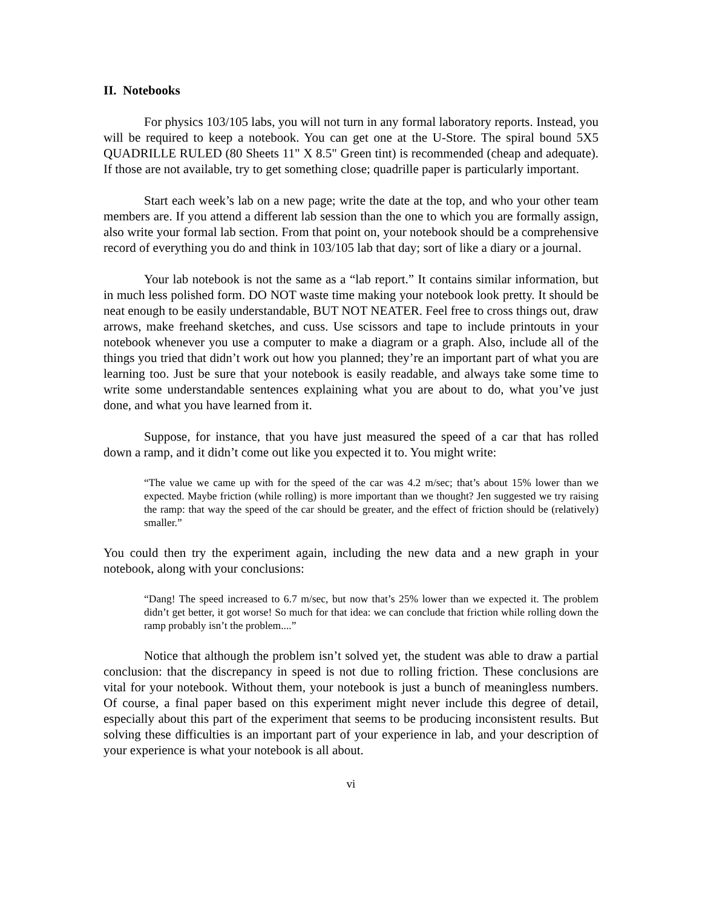II. Notebooks
For physics 103/105 labs, you will not turn in any formal laboratory reports. Instead, you will be required to keep a notebook. You can get one at the U-Store. The spiral bound 5X5 QUADRILLE RULED (80 Sheets 11" X 8.5" Green tint) is recommended (cheap and adequate). If those are not available, try to get something close; quadrille paper is particularly important.
Start each week’s lab on a new page; write the date at the top, and who your other team members are. If you attend a different lab session than the one to which you are formally assign, also write your formal lab section. From that point on, your notebook should be a comprehensive record of everything you do and think in 103/105 lab that day; sort of like a diary or a journal.
Your lab notebook is not the same as a “lab report.” It contains similar information, but in much less polished form. DO NOT waste time making your notebook look pretty. It should be neat enough to be easily understandable, BUT NOT NEATER. Feel free to cross things out, draw arrows, make freehand sketches, and cuss. Use scissors and tape to include printouts in your notebook whenever you use a computer to make a diagram or a graph. Also, include all of the things you tried that didn’t work out how you planned; they’re an important part of what you are learning too. Just be sure that your notebook is easily readable, and always take some time to write some understandable sentences explaining what you are about to do, what you’ve just done, and what you have learned from it.
Suppose, for instance, that you have just measured the speed of a car that has rolled down a ramp, and it didn’t come out like you expected it to. You might write:
“The value we came up with for the speed of the car was 4.2 m/sec; that’s about 15% lower than we expected. Maybe friction (while rolling) is more important than we thought? Jen suggested we try raising the ramp: that way the speed of the car should be greater, and the effect of friction should be (relatively) smaller.”
You could then try the experiment again, including the new data and a new graph in your notebook, along with your conclusions:
“Dang! The speed increased to 6.7 m/sec, but now that’s 25% lower than we expected it. The problem didn’t get better, it got worse! So much for that idea: we can conclude that friction while rolling down the ramp probably isn’t the problem....”
Notice that although the problem isn’t solved yet, the student was able to draw a partial conclusion: that the discrepancy in speed is not due to rolling friction. These conclusions are vital for your notebook. Without them, your notebook is just a bunch of meaningless numbers. Of course, a final paper based on this experiment might never include this degree of detail, especially about this part of the experiment that seems to be producing inconsistent results. But solving these difficulties is an important part of your experience in lab, and your description of your experience is what your notebook is all about.
vi